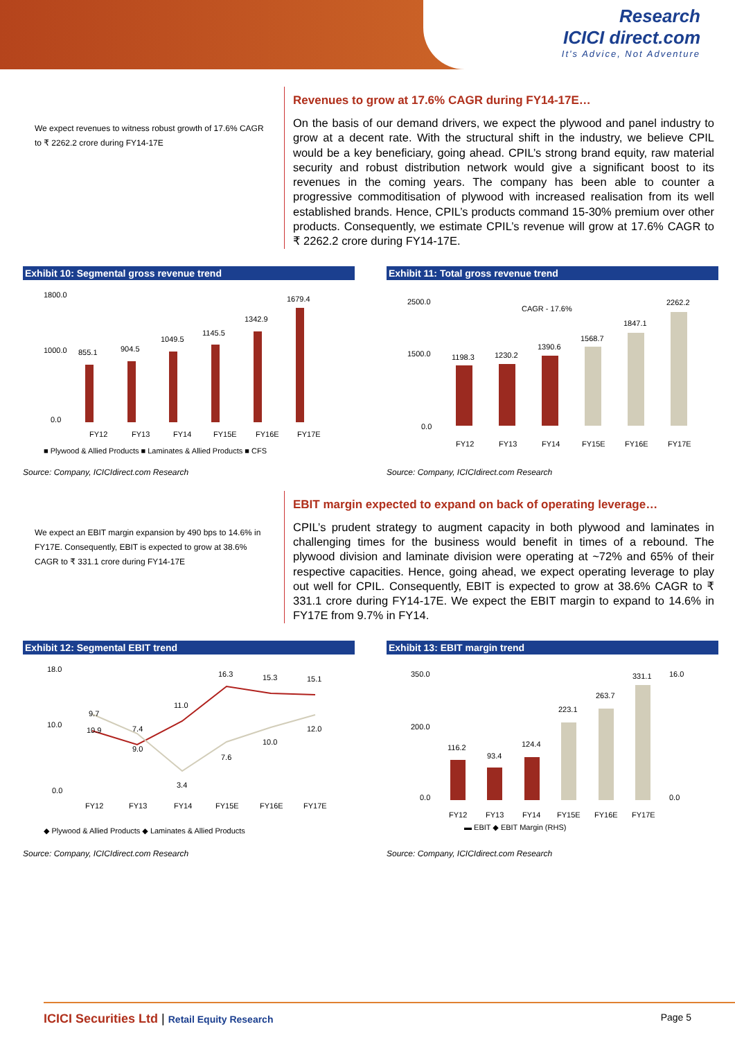Research
ICICI direct.com
It's Advice, Not Adventure
We expect revenues to witness robust growth of 17.6% CAGR to ₹ 2262.2 crore during FY14-17E
Revenues to grow at 17.6% CAGR during FY14-17E…
On the basis of our demand drivers, we expect the plywood and panel industry to grow at a decent rate. With the structural shift in the industry, we believe CPIL would be a key beneficiary, going ahead. CPIL’s strong brand equity, raw material security and robust distribution network would give a significant boost to its revenues in the coming years. The company has been able to counter a progressive commoditisation of plywood with increased realisation from its well established brands. Hence, CPIL’s products command 15-30% premium over other products. Consequently, we estimate CPIL’s revenue will grow at 17.6% CAGR to ₹ 2262.2 crore during FY14-17E.
Exhibit 10: Segmental gross revenue trend
1800.0
1000.0
0.0
855.1
904.5
1049.5
1145.5
1342.9
1679.4
FY12
FY13
FY14
FY15E
FY16E
FY17E
■ Plywood & Allied Products ■ Laminates & Allied Products ■ CFS
Source: Company, ICICIdirect.com Research
Exhibit 11: Total gross revenue trend
2500.0
1500.0
0.0
CAGR - 17.6%
1198.3
1230.2
1390.6
1568.7
1847.1
2262.2
FY12
FY13
FY14
FY15E
FY16E
FY17E
Source: Company, ICICIdirect.com Research
We expect an EBIT margin expansion by 490 bps to 14.6% in FY17E. Consequently, EBIT is expected to grow at 38.6% CAGR to ₹ 331.1 crore during FY14-17E
EBIT margin expected to expand on back of operating leverage…
CPIL’s prudent strategy to augment capacity in both plywood and laminates in challenging times for the business would benefit in times of a rebound. The plywood division and laminate division were operating at ~72% and 65% of their respective capacities. Hence, going ahead, we expect operating leverage to play out well for CPIL. Consequently, EBIT is expected to grow at 38.6% CAGR to ₹ 331.1 crore during FY14-17E. We expect the EBIT margin to expand to 14.6% in FY17E from 9.7% in FY14.
Exhibit 12: Segmental EBIT trend
18.0
10.0
0.0
10.9
9.7
9.0
7.4
11.0
3.4
16.3
7.6
15.3
10.0
15.1
12.0
FY12
FY13
FY14
FY15E
FY16E
FY17E
◆ Plywood & Allied Products ◆ Laminates & Allied Products
Source: Company, ICICIdirect.com Research
Exhibit 13: EBIT margin trend
350.0
200.0
0.0
16.0
0.0
116.2
93.4
124.4
223.1
263.7
331.1
FY12
FY13
FY14
FY15E
FY16E
FY17E
▬ EBIT ◆ EBIT Margin (RHS)
Source: Company, ICICIdirect.com Research
ICICI Securities Ltd | Retail Equity Research Page 5